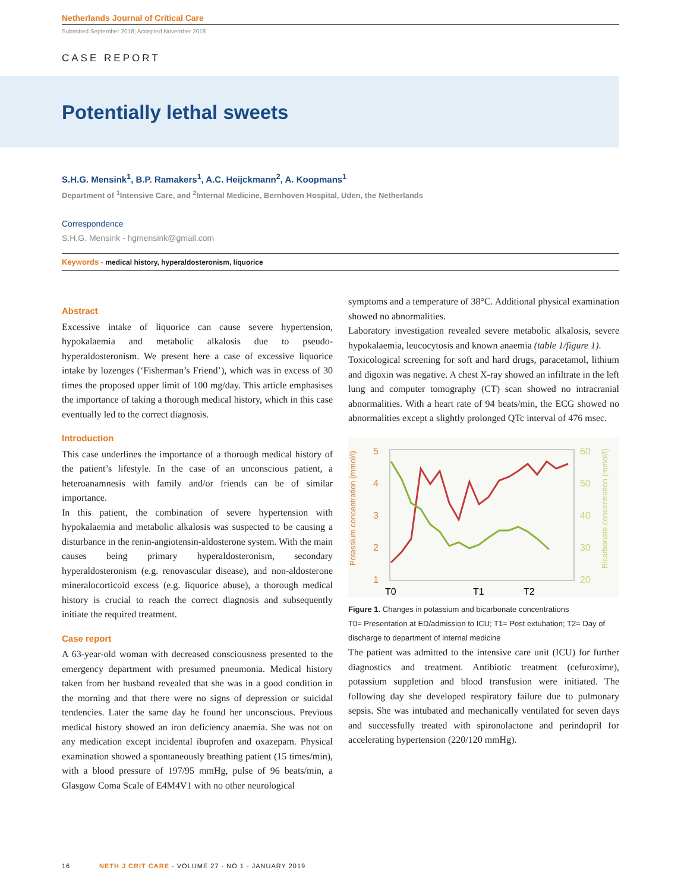Netherlands Journal of Critical Care
Submitted September 2018; Accepted November 2018
CASE REPORT
Potentially lethal sweets
S.H.G. Mensink<sup>1</sup>, B.P. Ramakers<sup>1</sup>, A.C. Heijckmann<sup>2</sup>, A. Koopmans<sup>1</sup>
Department of <sup>1</sup>Intensive Care, and <sup>2</sup>Internal Medicine, Bernhoven Hospital, Uden, the Netherlands
Correspondence
S.H.G. Mensink - hgmensink@gmail.com
Keywords - medical history, hyperaldosteronism, liquorice
Abstract
Excessive intake of liquorice can cause severe hypertension, hypokalaemia and metabolic alkalosis due to pseudo-hyperaldosteronism. We present here a case of excessive liquorice intake by lozenges (‘Fisherman’s Friend’), which was in excess of 30 times the proposed upper limit of 100 mg/day. This article emphasises the importance of taking a thorough medical history, which in this case eventually led to the correct diagnosis.
Introduction
This case underlines the importance of a thorough medical history of the patient’s lifestyle. In the case of an unconscious patient, a heteroanamnesis with family and/or friends can be of similar importance.
In this patient, the combination of severe hypertension with hypokalaemia and metabolic alkalosis was suspected to be causing a disturbance in the renin-angiotensin-aldosterone system. With the main causes being primary hyperaldosteronism, secondary hyperaldosteronism (e.g. renovascular disease), and non-aldosterone mineralocorticoid excess (e.g. liquorice abuse), a thorough medical history is crucial to reach the correct diagnosis and subsequently initiate the required treatment.
Case report
A 63-year-old woman with decreased consciousness presented to the emergency department with presumed pneumonia. Medical history taken from her husband revealed that she was in a good condition in the morning and that there were no signs of depression or suicidal tendencies. Later the same day he found her unconscious. Previous medical history showed an iron deficiency anaemia. She was not on any medication except incidental ibuprofen and oxazepam. Physical examination showed a spontaneously breathing patient (15 times/min), with a blood pressure of 197/95 mmHg, pulse of 96 beats/min, a Glasgow Coma Scale of E4M4V1 with no other neurological
symptoms and a temperature of 38°C. Additional physical examination showed no abnormalities.
Laboratory investigation revealed severe metabolic alkalosis, severe hypokalaemia, leucocytosis and known anaemia (table 1/figure 1).
Toxicological screening for soft and hard drugs, paracetamol, lithium and digoxin was negative. A chest X-ray showed an infiltrate in the left lung and computer tomography (CT) scan showed no intracranial abnormalities. With a heart rate of 94 beats/min, the ECG showed no abnormalities except a slightly prolonged QTc interval of 476 msec.
5
4
3
2
1
60
50
40
30
20
T0
T1
T2
Potassium concentration (mmol/l)
Bicarbonate concentration (mmol/l)
Figure 1. Changes in potassium and bicarbonate concentrations
T0= Presentation at ED/admission to ICU; T1= Post extubation; T2= Day of discharge to department of internal medicine
The patient was admitted to the intensive care unit (ICU) for further diagnostics and treatment. Antibiotic treatment (cefuroxime), potassium suppletion and blood transfusion were initiated. The following day she developed respiratory failure due to pulmonary sepsis. She was intubated and mechanically ventilated for seven days and successfully treated with spironolactone and perindopril for accelerating hypertension (220/120 mmHg).
16 NETH J CRIT CARE - VOLUME 27 - NO 1 - JANUARY 2019